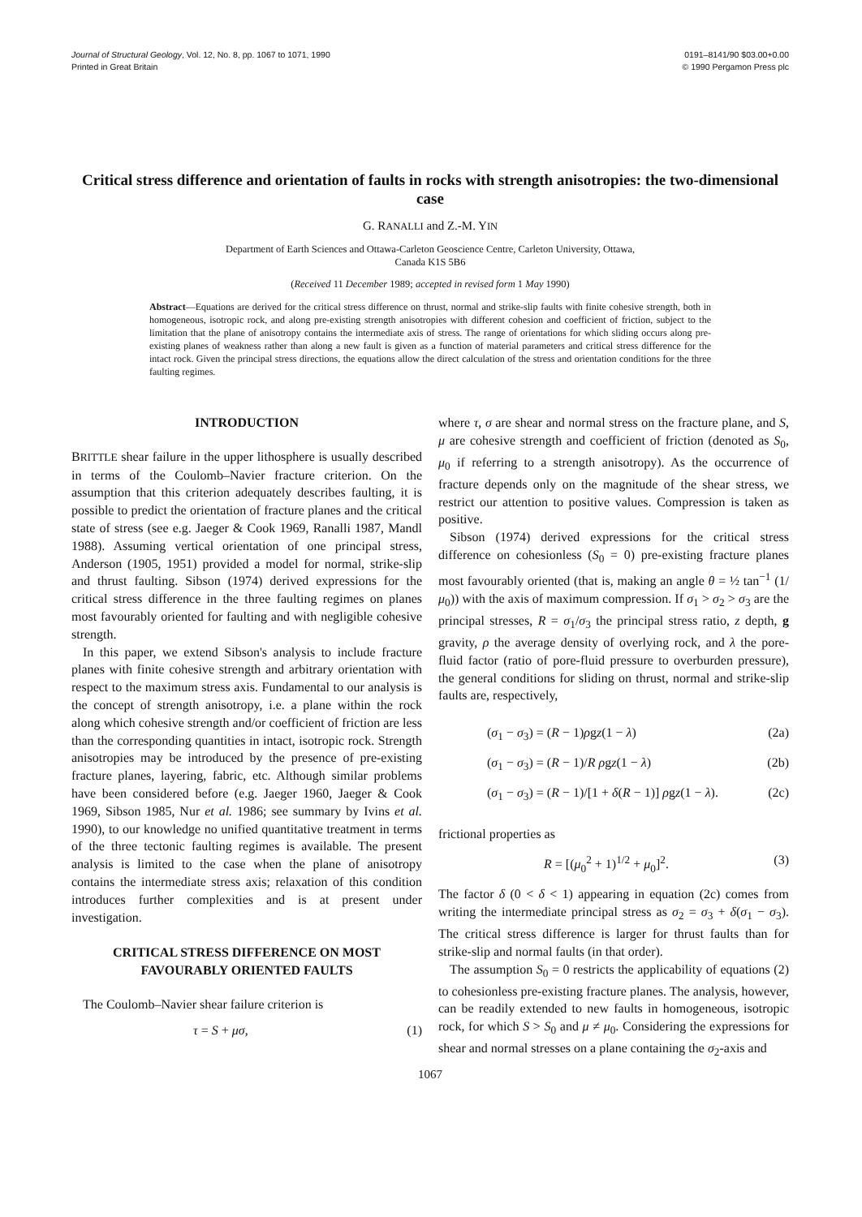Journal of Structural Geology, Vol. 12, No. 8, pp. 1067 to 1071, 1990
Printed in Great Britain
0191–8141/90 $03.00+0.00
© 1990 Pergamon Press plc
Critical stress difference and orientation of faults in rocks with strength anisotropies: the two-dimensional case
G. RANALLI and Z.-M. YIN
Department of Earth Sciences and Ottawa-Carleton Geoscience Centre, Carleton University, Ottawa,
Canada K1S 5B6
(Received 11 December 1989; accepted in revised form 1 May 1990)
Abstract—Equations are derived for the critical stress difference on thrust, normal and strike-slip faults with finite cohesive strength, both in homogeneous, isotropic rock, and along pre-existing strength anisotropies with different cohesion and coefficient of friction, subject to the limitation that the plane of anisotropy contains the intermediate axis of stress. The range of orientations for which sliding occurs along pre-existing planes of weakness rather than along a new fault is given as a function of material parameters and critical stress difference for the intact rock. Given the principal stress directions, the equations allow the direct calculation of the stress and orientation conditions for the three faulting regimes.
INTRODUCTION
BRITTLE shear failure in the upper lithosphere is usually described in terms of the Coulomb–Navier fracture criterion. On the assumption that this criterion adequately describes faulting, it is possible to predict the orientation of fracture planes and the critical state of stress (see e.g. Jaeger & Cook 1969, Ranalli 1987, Mandl 1988). Assuming vertical orientation of one principal stress, Anderson (1905, 1951) provided a model for normal, strike-slip and thrust faulting. Sibson (1974) derived expressions for the critical stress difference in the three faulting regimes on planes most favourably oriented for faulting and with negligible cohesive strength.
In this paper, we extend Sibson's analysis to include fracture planes with finite cohesive strength and arbitrary orientation with respect to the maximum stress axis. Fundamental to our analysis is the concept of strength anisotropy, i.e. a plane within the rock along which cohesive strength and/or coefficient of friction are less than the corresponding quantities in intact, isotropic rock. Strength anisotropies may be introduced by the presence of pre-existing fracture planes, layering, fabric, etc. Although similar problems have been considered before (e.g. Jaeger 1960, Jaeger & Cook 1969, Sibson 1985, Nur et al. 1986; see summary by Ivins et al. 1990), to our knowledge no unified quantitative treatment in terms of the three tectonic faulting regimes is available. The present analysis is limited to the case when the plane of anisotropy contains the intermediate stress axis; relaxation of this condition introduces further complexities and is at present under investigation.
CRITICAL STRESS DIFFERENCE ON MOST FAVOURABLY ORIENTED FAULTS
The Coulomb–Navier shear failure criterion is
τ = S + μσ, (1)
where τ, σ are shear and normal stress on the fracture plane, and S, μ are cohesive strength and coefficient of friction (denoted as S<sub>0</sub>, μ<sub>0</sub> if referring to a strength anisotropy). As the occurrence of fracture depends only on the magnitude of the shear stress, we restrict our attention to positive values. Compression is taken as positive.
Sibson (1974) derived expressions for the critical stress difference on cohesionless (S<sub>0</sub> = 0) pre-existing fracture planes most favourably oriented (that is, making an angle θ = ½ tan<sup>−1</sup> (1/μ<sub>0</sub>)) with the axis of maximum compression. If σ<sub>1</sub> > σ<sub>2</sub> > σ<sub>3</sub> are the principal stresses, R = σ<sub>1</sub>/σ<sub>3</sub> the principal stress ratio, z depth, g gravity, ρ the average density of overlying rock, and λ the pore-fluid factor (ratio of pore-fluid pressure to overburden pressure), the general conditions for sliding on thrust, normal and strike-slip faults are, respectively,
(σ<sub>1</sub> − σ<sub>3</sub>) = (R − 1)ρgz(1 − λ) (2a)
(σ<sub>1</sub> − σ<sub>3</sub>) = (R − 1)/R ρgz(1 − λ) (2b)
(σ<sub>1</sub> − σ<sub>3</sub>) = (R − 1)/[1 + δ(R − 1)] ρgz(1 − λ). (2c)
frictional properties as
R = [(μ<sub>0</sub><sup>2</sup> + 1)<sup>1/2</sup> + μ<sub>0</sub>]<sup>2</sup>. (3)
The factor δ (0 < δ < 1) appearing in equation (2c) comes from writing the intermediate principal stress as σ<sub>2</sub> = σ<sub>3</sub> + δ(σ<sub>1</sub> − σ<sub>3</sub>). The critical stress difference is larger for thrust faults than for strike-slip and normal faults (in that order).
The assumption S<sub>0</sub> = 0 restricts the applicability of equations (2) to cohesionless pre-existing fracture planes. The analysis, however, can be readily extended to new faults in homogeneous, isotropic rock, for which S > S<sub>0</sub> and μ ≠ μ<sub>0</sub>. Considering the expressions for shear and normal stresses on a plane containing the σ<sub>2</sub>-axis and
1067